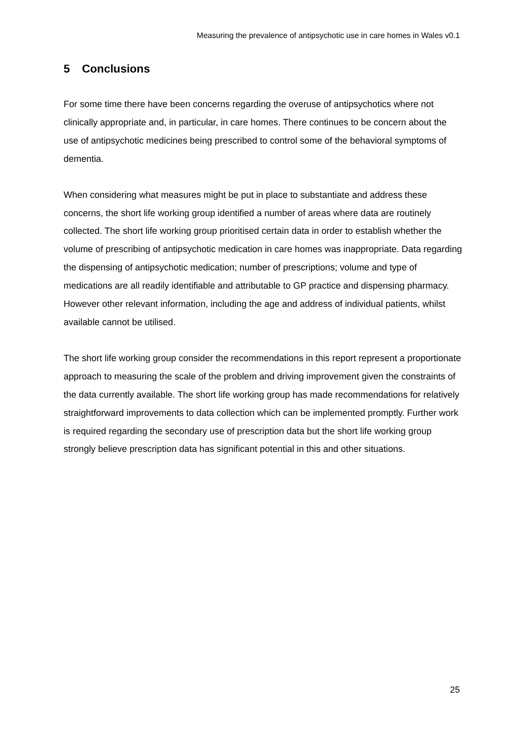Measuring the prevalence of antipsychotic use in care homes in Wales v0.1
5 Conclusions
For some time there have been concerns regarding the overuse of antipsychotics where not clinically appropriate and, in particular, in care homes. There continues to be concern about the use of antipsychotic medicines being prescribed to control some of the behavioral symptoms of dementia.
When considering what measures might be put in place to substantiate and address these concerns, the short life working group identified a number of areas where data are routinely collected. The short life working group prioritised certain data in order to establish whether the volume of prescribing of antipsychotic medication in care homes was inappropriate. Data regarding the dispensing of antipsychotic medication; number of prescriptions; volume and type of medications are all readily identifiable and attributable to GP practice and dispensing pharmacy. However other relevant information, including the age and address of individual patients, whilst available cannot be utilised.
The short life working group consider the recommendations in this report represent a proportionate approach to measuring the scale of the problem and driving improvement given the constraints of the data currently available. The short life working group has made recommendations for relatively straightforward improvements to data collection which can be implemented promptly. Further work is required regarding the secondary use of prescription data but the short life working group strongly believe prescription data has significant potential in this and other situations.
25